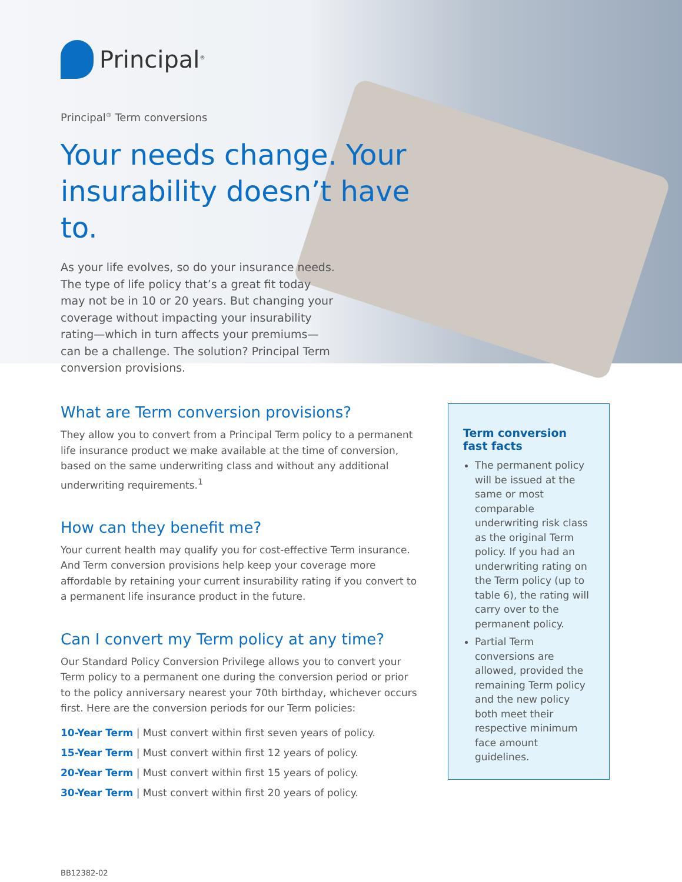Principal<sup>®</sup>
Principal<sup>®</sup> Term conversions
Your needs change. Your insurability doesn’t have to.
As your life evolves, so do your insurance needs. The type of life policy that’s a great fit today may not be in 10 or 20 years. But changing your coverage without impacting your insurability rating—which in turn affects your premiums—can be a challenge. The solution? Principal Term conversion provisions.
What are Term conversion provisions?
They allow you to convert from a Principal Term policy to a permanent life insurance product we make available at the time of conversion, based on the same underwriting class and without any additional underwriting requirements.<sup>1</sup>
How can they benefit me?
Your current health may qualify you for cost-effective Term insurance. And Term conversion provisions help keep your coverage more affordable by retaining your current insurability rating if you convert to a permanent life insurance product in the future.
Can I convert my Term policy at any time?
Our Standard Policy Conversion Privilege allows you to convert your Term policy to a permanent one during the conversion period or prior to the policy anniversary nearest your 70th birthday, whichever occurs first. Here are the conversion periods for our Term policies:
10-Year Term | Must convert within first seven years of policy.
15-Year Term | Must convert within first 12 years of policy.
20-Year Term | Must convert within first 15 years of policy.
30-Year Term | Must convert within first 20 years of policy.
Term conversion
fast facts
The permanent policy will be issued at the same or most comparable underwriting risk class as the original Term policy. If you had an underwriting rating on the Term policy (up to table 6), the rating will carry over to the permanent policy.
Partial Term conversions are allowed, provided the remaining Term policy and the new policy both meet their respective minimum face amount guidelines.
BB12382-02